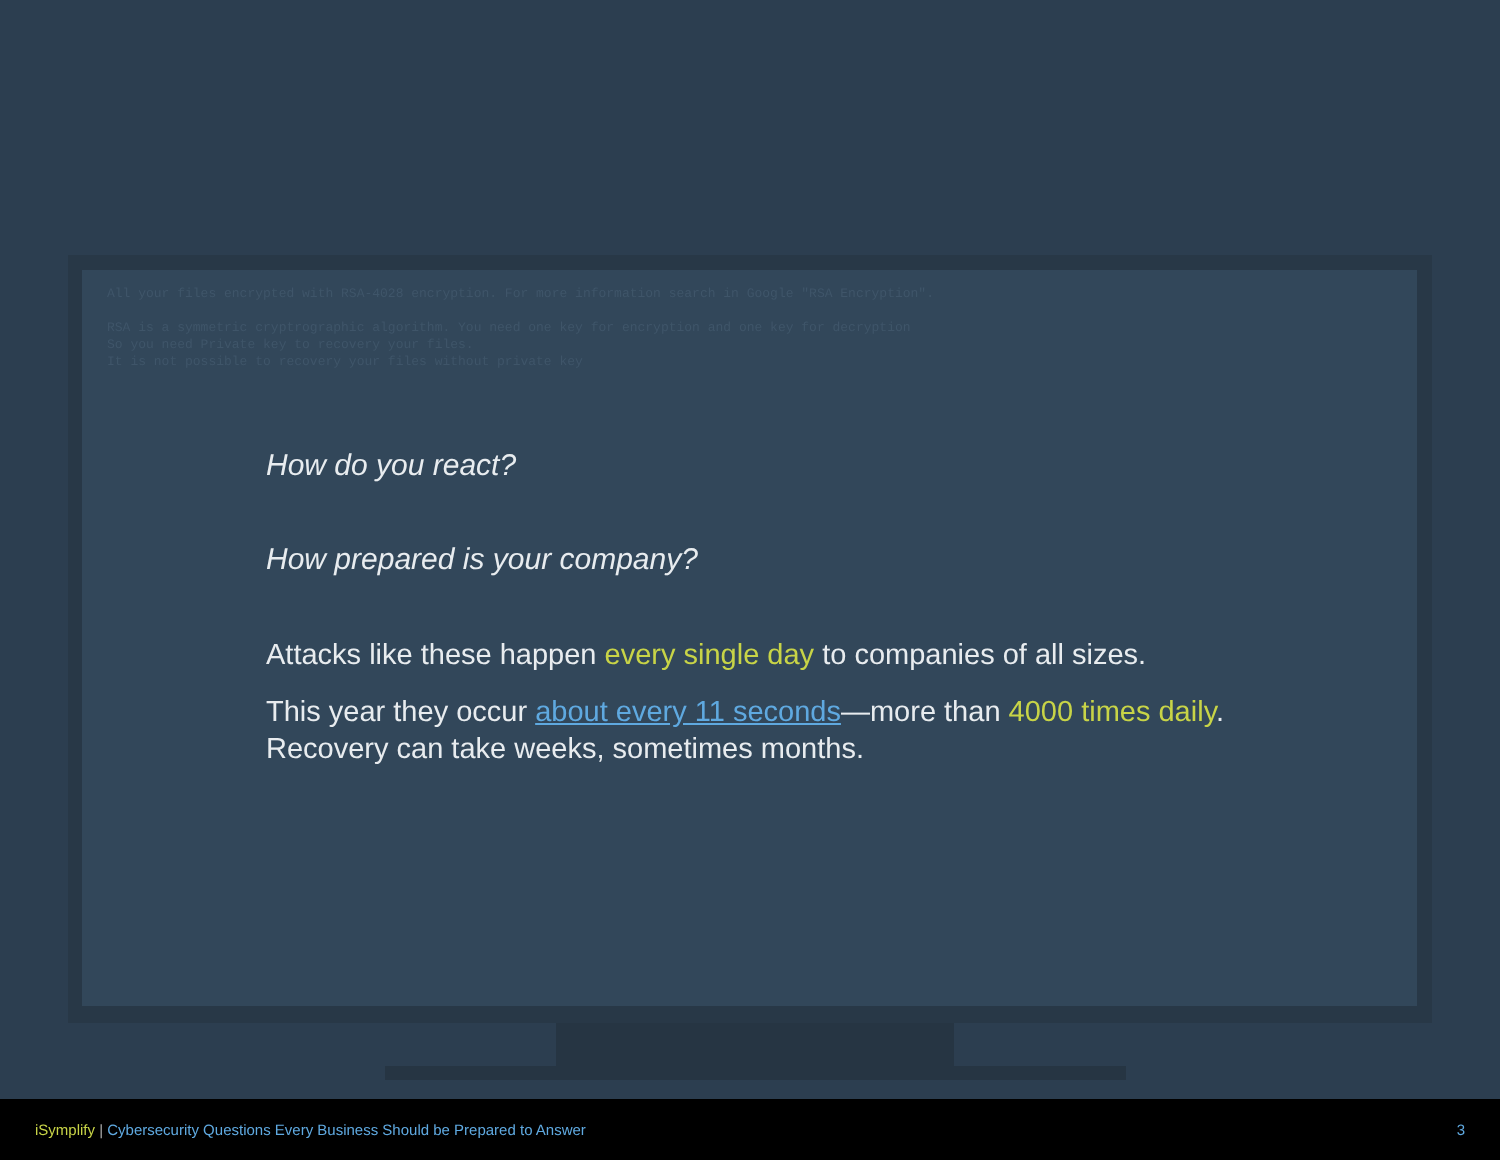All your files encrypted with RSA-4028 encryption. For more information search in Google "RSA Encryption". RSA is a symmetric cryptrographic algorithm. You need one key for encryption and one key for decryption So you need Private key to recovery your files. It is not possible to recovery your files without private key
How do you react?
How prepared is your company?
Attacks like these happen every single day to companies of all sizes.
This year they occur about every 11 seconds—more than 4000 times daily.
Recovery can take weeks, sometimes months.
iSymplify | Cybersecurity Questions Every Business Should be Prepared to Answer 3